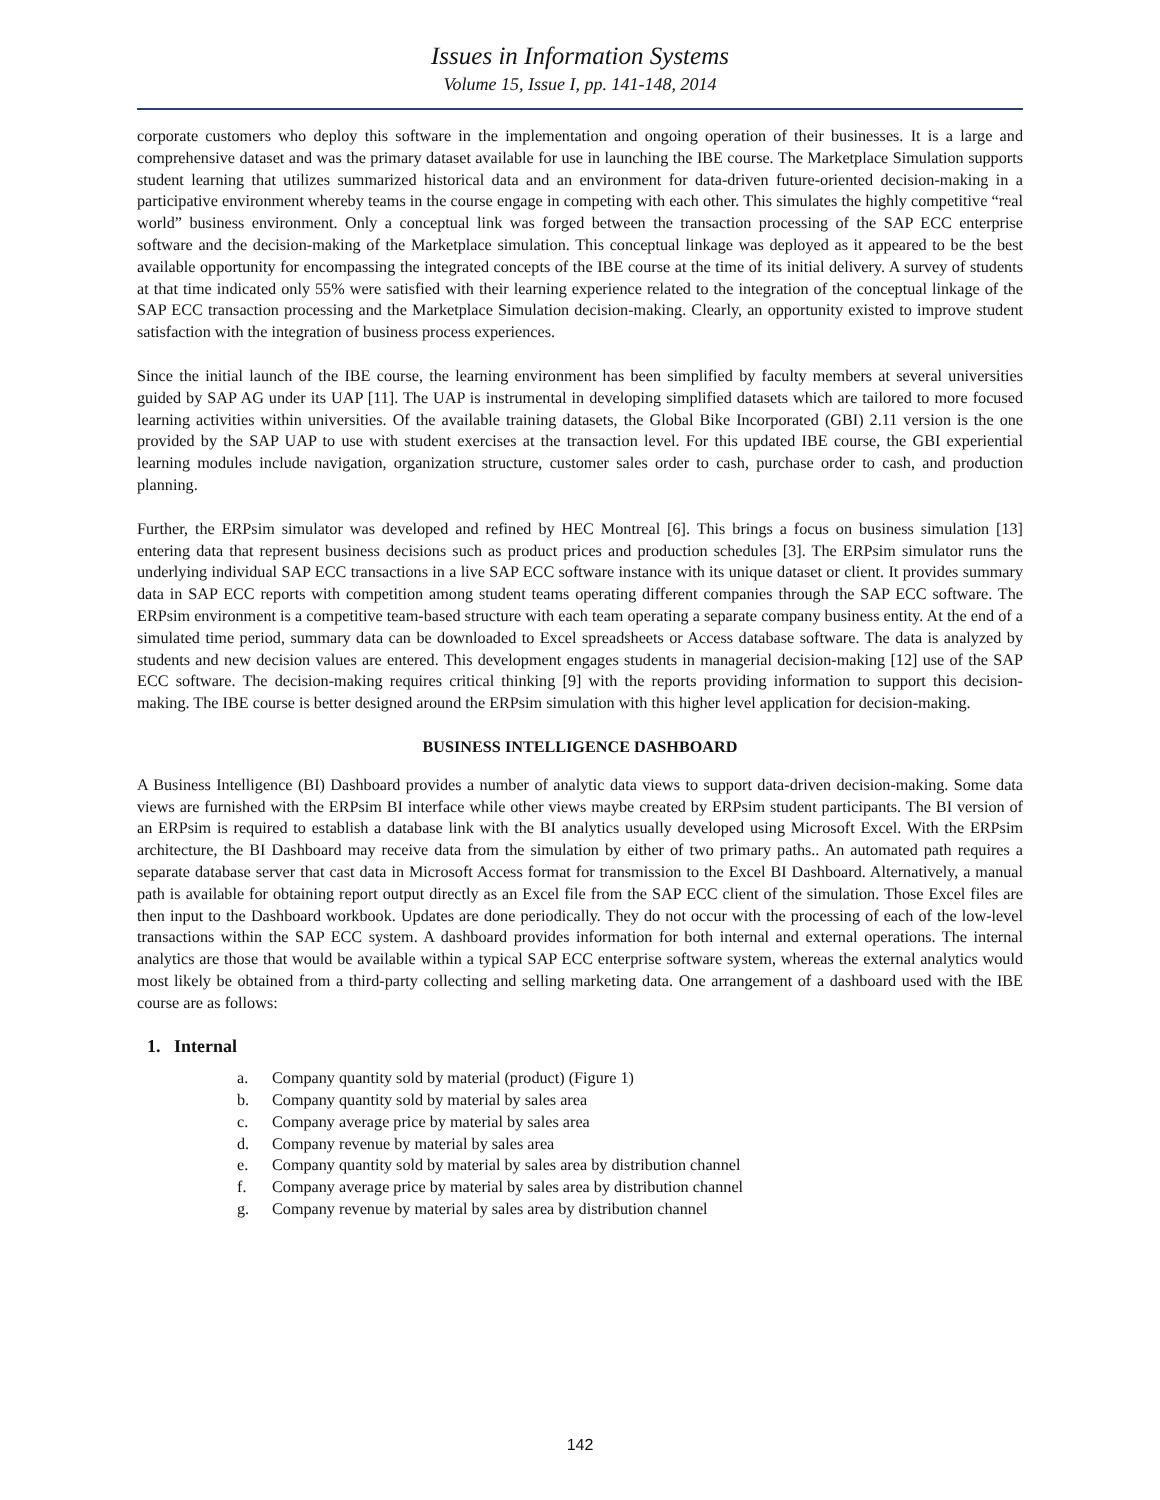Issues in Information Systems
Volume 15, Issue I, pp. 141-148, 2014
corporate customers who deploy this software in the implementation and ongoing operation of their businesses. It is a large and comprehensive dataset and was the primary dataset available for use in launching the IBE course. The Marketplace Simulation supports student learning that utilizes summarized historical data and an environment for data-driven future-oriented decision-making in a participative environment whereby teams in the course engage in competing with each other. This simulates the highly competitive “real world” business environment. Only a conceptual link was forged between the transaction processing of the SAP ECC enterprise software and the decision-making of the Marketplace simulation. This conceptual linkage was deployed as it appeared to be the best available opportunity for encompassing the integrated concepts of the IBE course at the time of its initial delivery. A survey of students at that time indicated only 55% were satisfied with their learning experience related to the integration of the conceptual linkage of the SAP ECC transaction processing and the Marketplace Simulation decision-making. Clearly, an opportunity existed to improve student satisfaction with the integration of business process experiences.
Since the initial launch of the IBE course, the learning environment has been simplified by faculty members at several universities guided by SAP AG under its UAP [11]. The UAP is instrumental in developing simplified datasets which are tailored to more focused learning activities within universities. Of the available training datasets, the Global Bike Incorporated (GBI) 2.11 version is the one provided by the SAP UAP to use with student exercises at the transaction level. For this updated IBE course, the GBI experiential learning modules include navigation, organization structure, customer sales order to cash, purchase order to cash, and production planning.
Further, the ERPsim simulator was developed and refined by HEC Montreal [6]. This brings a focus on business simulation [13] entering data that represent business decisions such as product prices and production schedules [3]. The ERPsim simulator runs the underlying individual SAP ECC transactions in a live SAP ECC software instance with its unique dataset or client. It provides summary data in SAP ECC reports with competition among student teams operating different companies through the SAP ECC software. The ERPsim environment is a competitive team-based structure with each team operating a separate company business entity. At the end of a simulated time period, summary data can be downloaded to Excel spreadsheets or Access database software. The data is analyzed by students and new decision values are entered. This development engages students in managerial decision-making [12] use of the SAP ECC software. The decision-making requires critical thinking [9] with the reports providing information to support this decision-making. The IBE course is better designed around the ERPsim simulation with this higher level application for decision-making.
BUSINESS INTELLIGENCE DASHBOARD
A Business Intelligence (BI) Dashboard provides a number of analytic data views to support data-driven decision-making. Some data views are furnished with the ERPsim BI interface while other views maybe created by ERPsim student participants. The BI version of an ERPsim is required to establish a database link with the BI analytics usually developed using Microsoft Excel. With the ERPsim architecture, the BI Dashboard may receive data from the simulation by either of two primary paths.. An automated path requires a separate database server that cast data in Microsoft Access format for transmission to the Excel BI Dashboard. Alternatively, a manual path is available for obtaining report output directly as an Excel file from the SAP ECC client of the simulation. Those Excel files are then input to the Dashboard workbook. Updates are done periodically. They do not occur with the processing of each of the low-level transactions within the SAP ECC system. A dashboard provides information for both internal and external operations. The internal analytics are those that would be available within a typical SAP ECC enterprise software system, whereas the external analytics would most likely be obtained from a third-party collecting and selling marketing data. One arrangement of a dashboard used with the IBE course are as follows:
1. Internal
a. Company quantity sold by material (product) (Figure 1)
b. Company quantity sold by material by sales area
c. Company average price by material by sales area
d. Company revenue by material by sales area
e. Company quantity sold by material by sales area by distribution channel
f. Company average price by material by sales area by distribution channel
g. Company revenue by material by sales area by distribution channel
142